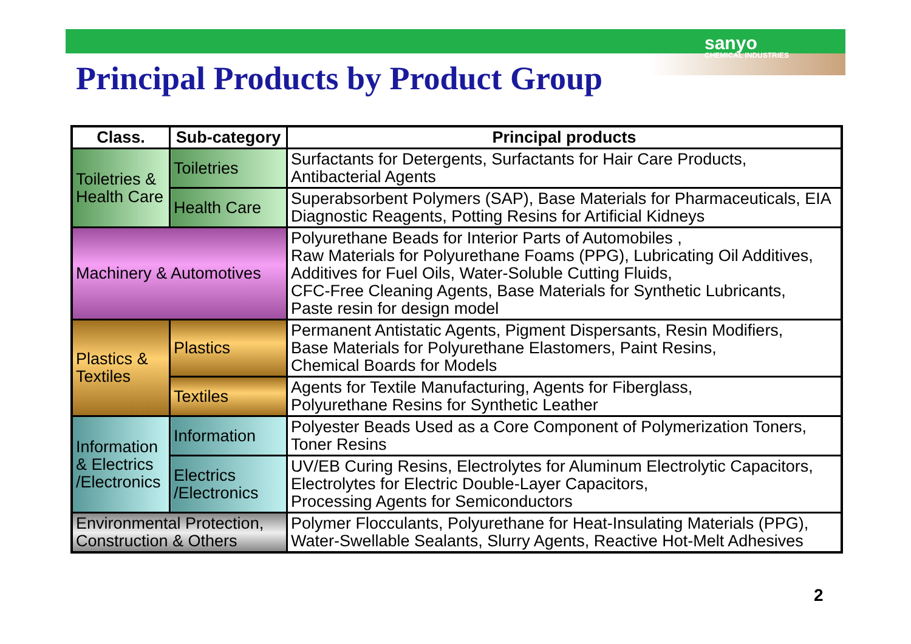sanyo
CHEMICAL INDUSTRIES
Principal Products by Product Group
| Class. | Sub-category | Principal products |
| --- | --- | --- |
| Toiletries & Health Care | Toiletries | Surfactants for Detergents, Surfactants for Hair Care Products, Antibacterial Agents |
| | Health Care | Superabsorbent Polymers (SAP), Base Materials for Pharmaceuticals, EIA Diagnostic Reagents, Potting Resins for Artificial Kidneys |
| Machinery & Automotives | | Polyurethane Beads for Interior Parts of Automobiles , Raw Materials for Polyurethane Foams (PPG), Lubricating Oil Additives, Additives for Fuel Oils, Water-Soluble Cutting Fluids, CFC-Free Cleaning Agents, Base Materials for Synthetic Lubricants, Paste resin for design model |
| Plastics & Textiles | Plastics | Permanent Antistatic Agents, Pigment Dispersants, Resin Modifiers, Base Materials for Polyurethane Elastomers, Paint Resins, Chemical Boards for Models |
| | Textiles | Agents for Textile Manufacturing, Agents for Fiberglass, Polyurethane Resins for Synthetic Leather |
| Information & Electrics /Electronics | Information | Polyester Beads Used as a Core Component of Polymerization Toners, Toner Resins |
| | Electrics /Electronics | UV/EB Curing Resins, Electrolytes for Aluminum Electrolytic Capacitors, Electrolytes for Electric Double-Layer Capacitors, Processing Agents for Semiconductors |
| Environmental Protection, Construction & Others | | Polymer Flocculants, Polyurethane for Heat-Insulating Materials (PPG), Water-Swellable Sealants, Slurry Agents, Reactive Hot-Melt Adhesives |
2